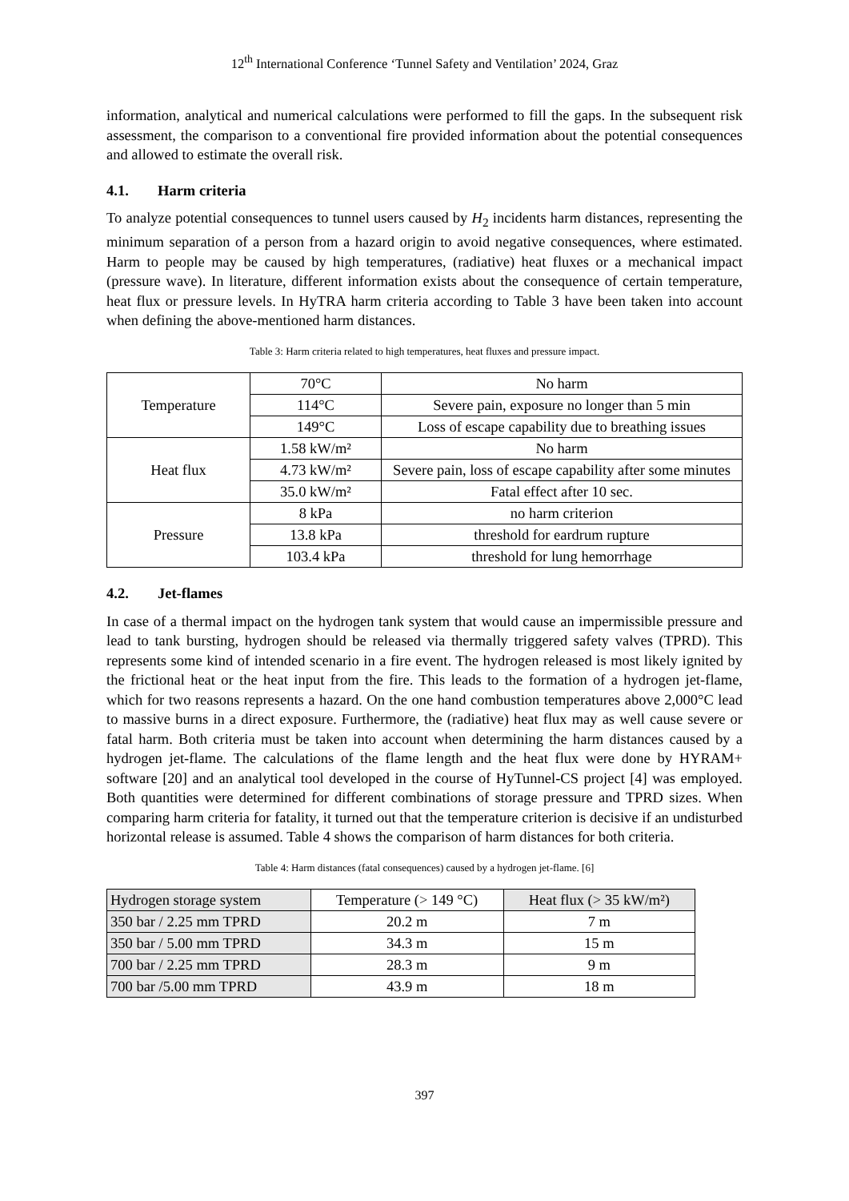12<sup>th</sup> International Conference ‘Tunnel Safety and Ventilation’ 2024, Graz
information, analytical and numerical calculations were performed to fill the gaps. In the subsequent risk assessment, the comparison to a conventional fire provided information about the potential consequences and allowed to estimate the overall risk.
4.1. Harm criteria
To analyze potential consequences to tunnel users caused by H<sub>2</sub> incidents harm distances, representing the minimum separation of a person from a hazard origin to avoid negative consequences, where estimated. Harm to people may be caused by high temperatures, (radiative) heat fluxes or a mechanical impact (pressure wave). In literature, different information exists about the consequence of certain temperature, heat flux or pressure levels. In HyTRA harm criteria according to Table 3 have been taken into account when defining the above-mentioned harm distances.
Table 3: Harm criteria related to high temperatures, heat fluxes and pressure impact.
| Temperature | 70°C | No harm |
| | 114°C | Severe pain, exposure no longer than 5 min |
| | 149°C | Loss of escape capability due to breathing issues |
| Heat flux | 1.58 kW/m² | No harm |
| | 4.73 kW/m² | Severe pain, loss of escape capability after some minutes |
| | 35.0 kW/m² | Fatal effect after 10 sec. |
| Pressure | 8 kPa | no harm criterion |
| | 13.8 kPa | threshold for eardrum rupture |
| | 103.4 kPa | threshold for lung hemorrhage |
4.2. Jet-flames
In case of a thermal impact on the hydrogen tank system that would cause an impermissible pressure and lead to tank bursting, hydrogen should be released via thermally triggered safety valves (TPRD). This represents some kind of intended scenario in a fire event. The hydrogen released is most likely ignited by the frictional heat or the heat input from the fire. This leads to the formation of a hydrogen jet-flame, which for two reasons represents a hazard. On the one hand combustion temperatures above 2,000°C lead to massive burns in a direct exposure. Furthermore, the (radiative) heat flux may as well cause severe or fatal harm. Both criteria must be taken into account when determining the harm distances caused by a hydrogen jet-flame. The calculations of the flame length and the heat flux were done by HYRAM+ software [20] and an analytical tool developed in the course of HyTunnel-CS project [4] was employed. Both quantities were determined for different combinations of storage pressure and TPRD sizes. When comparing harm criteria for fatality, it turned out that the temperature criterion is decisive if an undisturbed horizontal release is assumed. Table 4 shows the comparison of harm distances for both criteria.
Table 4: Harm distances (fatal consequences) caused by a hydrogen jet-flame. [6]
| Hydrogen storage system | Temperature (> 149 °C) | Heat flux (> 35 kW/m²) |
| 350 bar / 2.25 mm TPRD | 20.2 m | 7 m |
| 350 bar / 5.00 mm TPRD | 34.3 m | 15 m |
| 700 bar / 2.25 mm TPRD | 28.3 m | 9 m |
| 700 bar /5.00 mm TPRD | 43.9 m | 18 m |
397